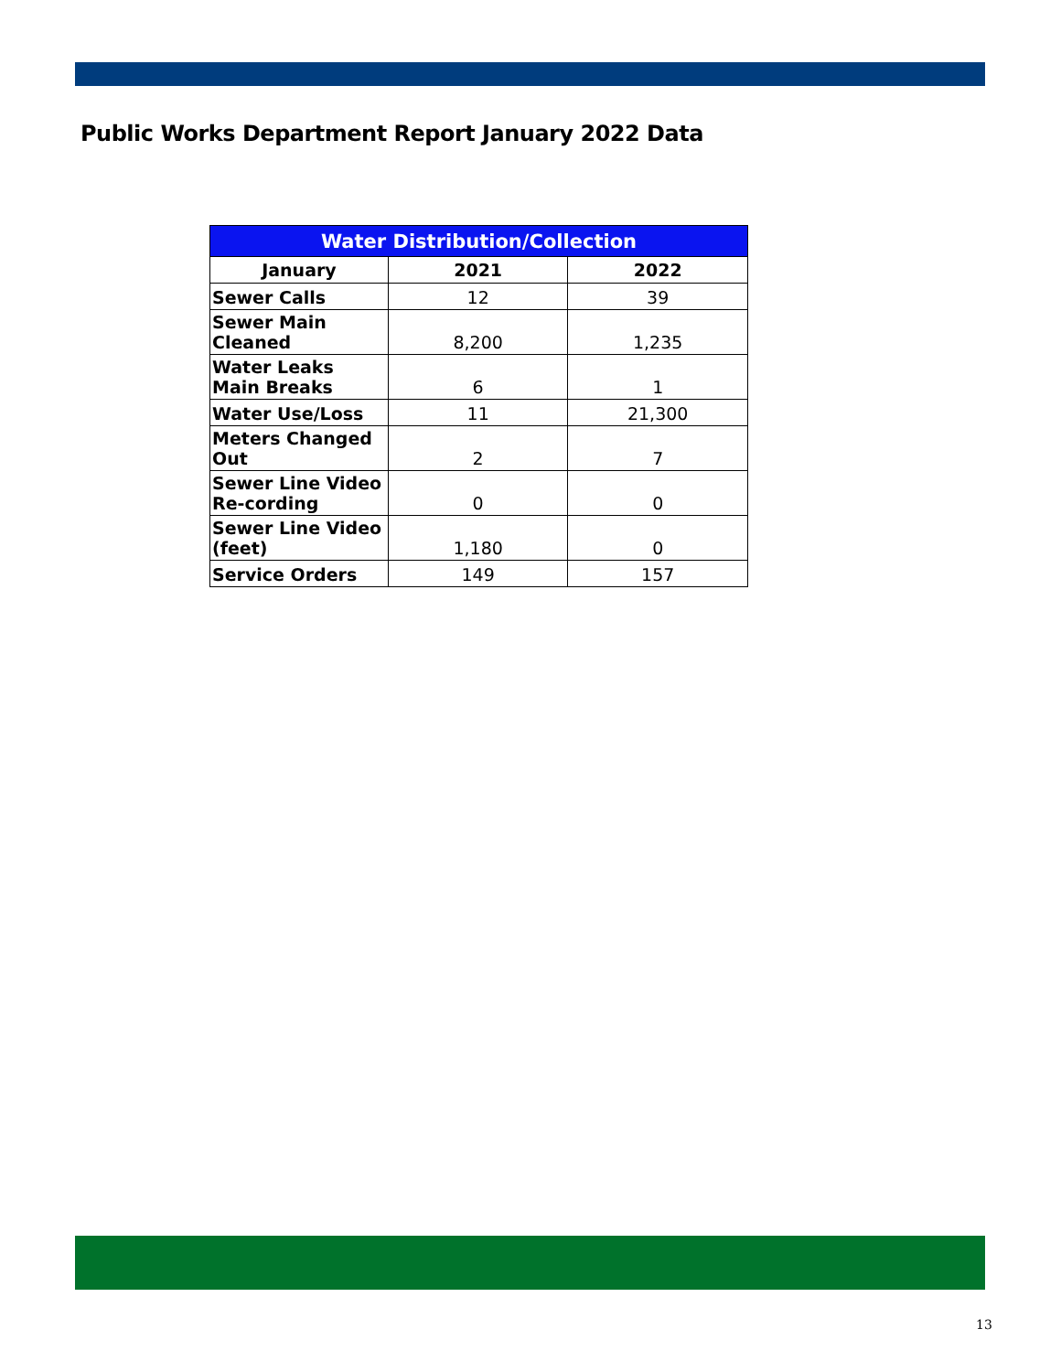Public Works Department Report January 2022 Data
| Water Distribution/Collection | | |
| --- | --- | --- |
| January | 2021 | 2022 |
| Sewer Calls | 12 | 39 |
| Sewer Main Cleaned | 8,200 | 1,235 |
| Water Leaks Main Breaks | 6 | 1 |
| Water Use/Loss | 11 | 21,300 |
| Meters Changed Out | 2 | 7 |
| Sewer Line Video Re-cording | 0 | 0 |
| Sewer Line Video (feet) | 1,180 | 0 |
| Service Orders | 149 | 157 |
13